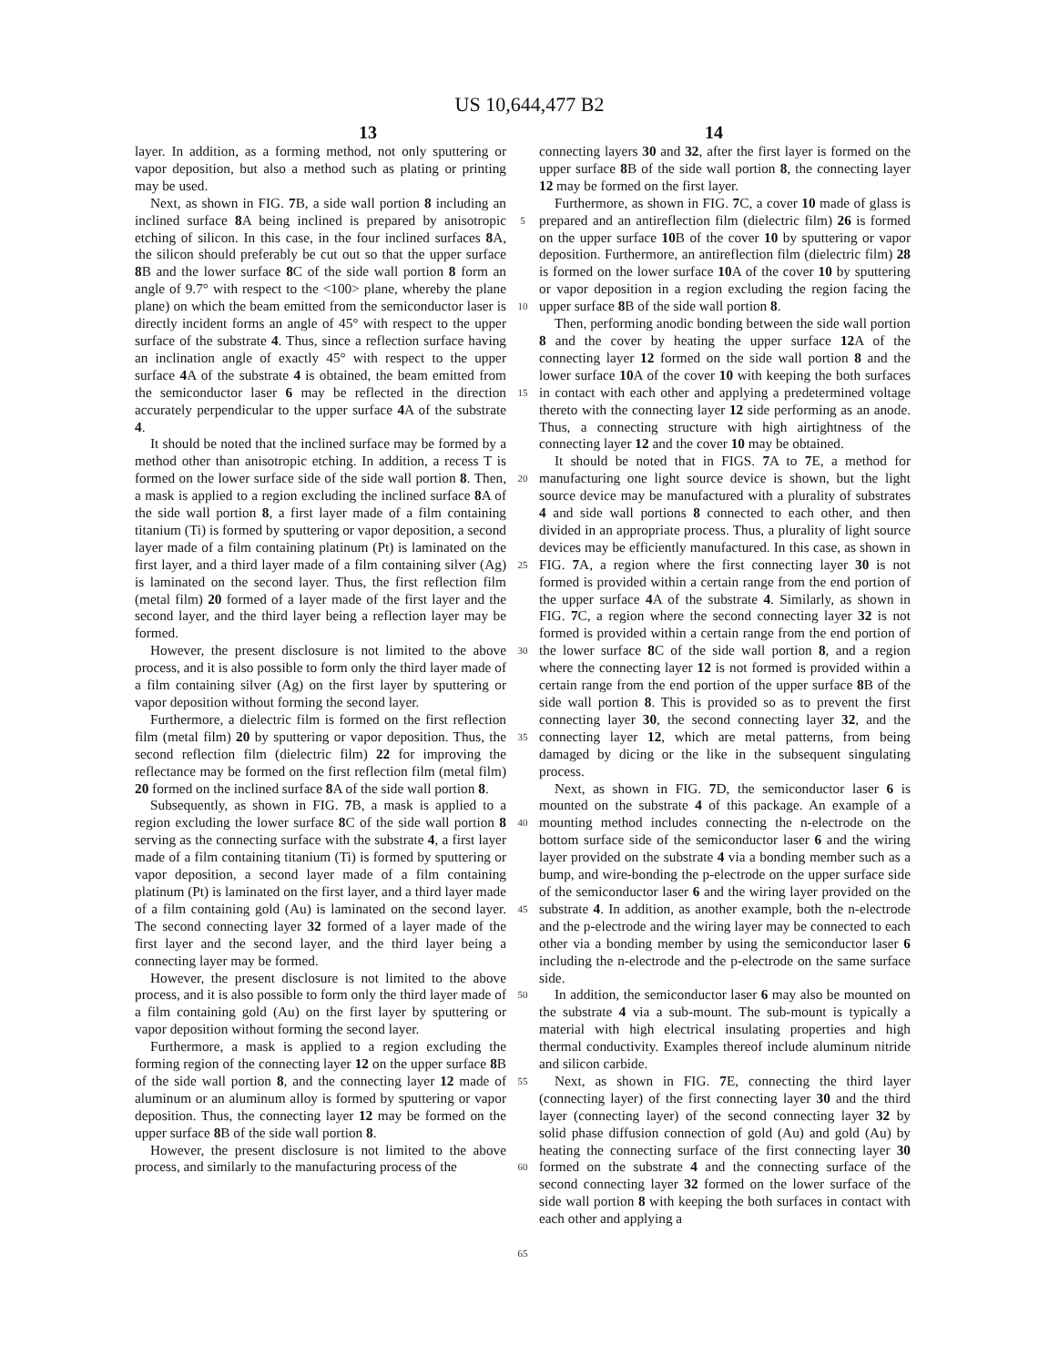US 10,644,477 B2
13 14
layer. In addition, as a forming method, not only sputtering or vapor deposition, but also a method such as plating or printing may be used.
Next, as shown in FIG. 7 B, a side wall portion 8 including an inclined surface 8 A being inclined is prepared by anisotropic etching of silicon. In this case, in the four inclined surfaces 8 A, the silicon should preferably be cut out so that the upper surface 8 B and the lower surface 8 C of the side wall portion 8 form an angle of 9.7° with respect to the <100> plane, whereby the plane plane) on which the beam emitted from the semiconductor laser is directly incident forms an angle of 45° with respect to the upper surface of the substrate 4. Thus, since a reflection surface having an inclination angle of exactly 45° with respect to the upper surface 4 A of the substrate 4 is obtained, the beam emitted from the semiconductor laser 6 may be reflected in the direction accurately perpendicular to the upper surface 4 A of the substrate 4.
It should be noted that the inclined surface may be formed by a method other than anisotropic etching. In addition, a recess T is formed on the lower surface side of the side wall portion 8. Then, a mask is applied to a region excluding the inclined surface 8 A of the side wall portion 8, a first layer made of a film containing titanium (Ti) is formed by sputtering or vapor deposition, a second layer made of a film containing platinum (Pt) is laminated on the first layer, and a third layer made of a film containing silver (Ag) is laminated on the second layer. Thus, the first reflection film (metal film) 20 formed of a layer made of the first layer and the second layer, and the third layer being a reflection layer may be formed.
However, the present disclosure is not limited to the above process, and it is also possible to form only the third layer made of a film containing silver (Ag) on the first layer by sputtering or vapor deposition without forming the second layer.
Furthermore, a dielectric film is formed on the first reflection film (metal film) 20 by sputtering or vapor deposition. Thus, the second reflection film (dielectric film) 22 for improving the reflectance may be formed on the first reflection film (metal film) 20 formed on the inclined surface 8 A of the side wall portion 8.
Subsequently, as shown in FIG. 7 B, a mask is applied to a region excluding the lower surface 8 C of the side wall portion 8 serving as the connecting surface with the substrate 4, a first layer made of a film containing titanium (Ti) is formed by sputtering or vapor deposition, a second layer made of a film containing platinum (Pt) is laminated on the first layer, and a third layer made of a film containing gold (Au) is laminated on the second layer. The second connecting layer 32 formed of a layer made of the first layer and the second layer, and the third layer being a connecting layer may be formed.
However, the present disclosure is not limited to the above process, and it is also possible to form only the third layer made of a film containing gold (Au) on the first layer by sputtering or vapor deposition without forming the second layer.
Furthermore, a mask is applied to a region excluding the forming region of the connecting layer 12 on the upper surface 8 B of the side wall portion 8, and the connecting layer 12 made of aluminum or an aluminum alloy is formed by sputtering or vapor deposition. Thus, the connecting layer 12 may be formed on the upper surface 8 B of the side wall portion 8.
However, the present disclosure is not limited to the above process, and similarly to the manufacturing process of the
5
10
15
20
25
30
35
40
45
50
55
60
65
connecting layers 30 and 32, after the first layer is formed on the upper surface 8 B of the side wall portion 8, the connecting layer 12 may be formed on the first layer.
Furthermore, as shown in FIG. 7 C, a cover 10 made of glass is prepared and an antireflection film (dielectric film) 26 is formed on the upper surface 10 B of the cover 10 by sputtering or vapor deposition. Furthermore, an antireflection film (dielectric film) 28 is formed on the lower surface 10 A of the cover 10 by sputtering or vapor deposition in a region excluding the region facing the upper surface 8 B of the side wall portion 8.
Then, performing anodic bonding between the side wall portion 8 and the cover by heating the upper surface 12 A of the connecting layer 12 formed on the side wall portion 8 and the lower surface 10 A of the cover 10 with keeping the both surfaces in contact with each other and applying a predetermined voltage thereto with the connecting layer 12 side performing as an anode. Thus, a connecting structure with high airtightness of the connecting layer 12 and the cover 10 may be obtained.
It should be noted that in FIGS. 7 A to 7 E, a method for manufacturing one light source device is shown, but the light source device may be manufactured with a plurality of substrates 4 and side wall portions 8 connected to each other, and then divided in an appropriate process. Thus, a plurality of light source devices may be efficiently manufactured. In this case, as shown in FIG. 7 A, a region where the first connecting layer 30 is not formed is provided within a certain range from the end portion of the upper surface 4 A of the substrate 4. Similarly, as shown in FIG. 7 C, a region where the second connecting layer 32 is not formed is provided within a certain range from the end portion of the lower surface 8 C of the side wall portion 8, and a region where the connecting layer 12 is not formed is provided within a certain range from the end portion of the upper surface 8 B of the side wall portion 8. This is provided so as to prevent the first connecting layer 30, the second connecting layer 32, and the connecting layer 12, which are metal patterns, from being damaged by dicing or the like in the subsequent singulating process.
Next, as shown in FIG. 7 D, the semiconductor laser 6 is mounted on the substrate 4 of this package. An example of a mounting method includes connecting the n-electrode on the bottom surface side of the semiconductor laser 6 and the wiring layer provided on the substrate 4 via a bonding member such as a bump, and wire-bonding the p-electrode on the upper surface side of the semiconductor laser 6 and the wiring layer provided on the substrate 4. In addition, as another example, both the n-electrode and the p-electrode and the wiring layer may be connected to each other via a bonding member by using the semiconductor laser 6 including the n-electrode and the p-electrode on the same surface side.
In addition, the semiconductor laser 6 may also be mounted on the substrate 4 via a sub-mount. The sub-mount is typically a material with high electrical insulating properties and high thermal conductivity. Examples thereof include aluminum nitride and silicon carbide.
Next, as shown in FIG. 7 E, connecting the third layer (connecting layer) of the first connecting layer 30 and the third layer (connecting layer) of the second connecting layer 32 by solid phase diffusion connection of gold (Au) and gold (Au) by heating the connecting surface of the first connecting layer 30 formed on the substrate 4 and the connecting surface of the second connecting layer 32 formed on the lower surface of the side wall portion 8 with keeping the both surfaces in contact with each other and applying a